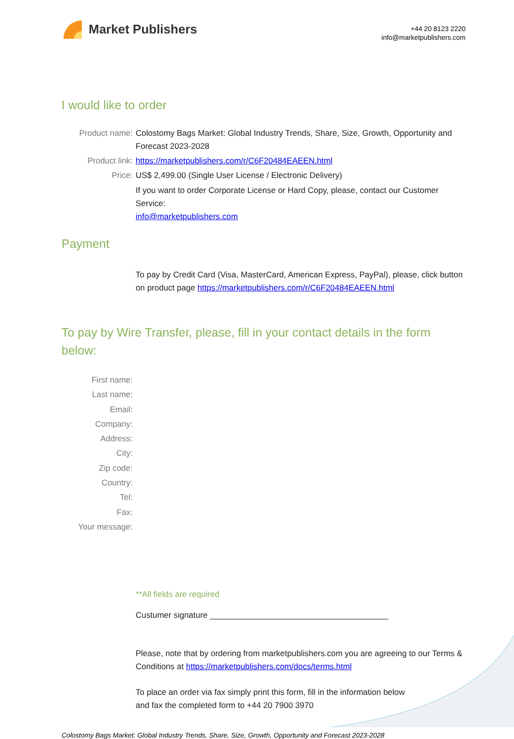Market Publishers
+44 20 8123 2220
info@marketpublishers.com
I would like to order
Product name: Colostomy Bags Market: Global Industry Trends, Share, Size, Growth, Opportunity and Forecast 2023-2028
Product link: https://marketpublishers.com/r/C6F20484EAEEN.html
Price: US$ 2,499.00 (Single User License / Electronic Delivery)
If you want to order Corporate License or Hard Copy, please, contact our Customer Service:
info@marketpublishers.com
Payment
To pay by Credit Card (Visa, MasterCard, American Express, PayPal), please, click button on product page https://marketpublishers.com/r/C6F20484EAEEN.html
To pay by Wire Transfer, please, fill in your contact details in the form below:
First name:
Last name:
Email:
Company:
Address:
City:
Zip code:
Country:
Tel:
Fax:
Your message:
**All fields are required
Custumer signature _______________________________________
Please, note that by ordering from marketpublishers.com you are agreeing to our Terms & Conditions at https://marketpublishers.com/docs/terms.html
To place an order via fax simply print this form, fill in the information below
and fax the completed form to +44 20 7900 3970
Colostomy Bags Market: Global Industry Trends, Share, Size, Growth, Opportunity and Forecast 2023-2028